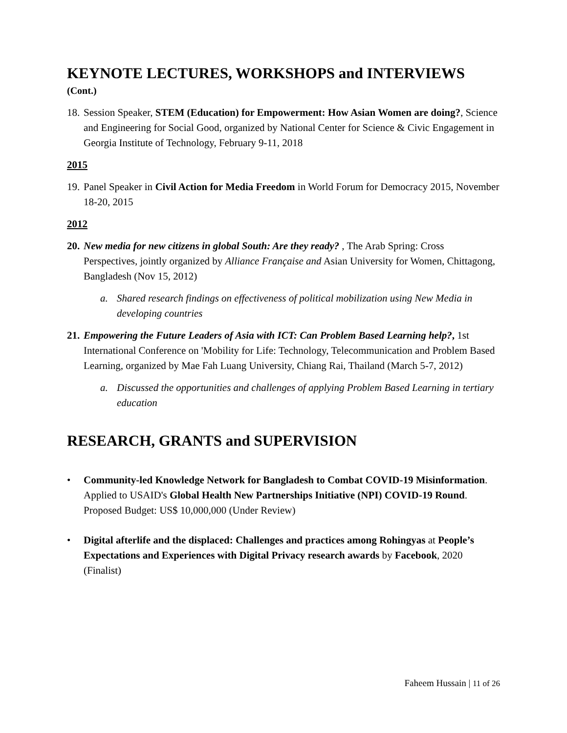KEYNOTE LECTURES, WORKSHOPS and INTERVIEWS
(Cont.)
18. Session Speaker, STEM (Education) for Empowerment: How Asian Women are doing?, Science and Engineering for Social Good, organized by National Center for Science & Civic Engagement in Georgia Institute of Technology, February 9-11, 2018
2015
19. Panel Speaker in Civil Action for Media Freedom in World Forum for Democracy 2015, November 18-20, 2015
2012
20. New media for new citizens in global South: Are they ready? , The Arab Spring: Cross Perspectives, jointly organized by Alliance Française and Asian University for Women, Chittagong, Bangladesh (Nov 15, 2012)
a. Shared research findings on effectiveness of political mobilization using New Media in developing countries
21. Empowering the Future Leaders of Asia with ICT: Can Problem Based Learning help?, 1st International Conference on 'Mobility for Life: Technology, Telecommunication and Problem Based Learning, organized by Mae Fah Luang University, Chiang Rai, Thailand (March 5-7, 2012)
a. Discussed the opportunities and challenges of applying Problem Based Learning in tertiary education
RESEARCH, GRANTS and SUPERVISION
• Community-led Knowledge Network for Bangladesh to Combat COVID-19 Misinformation. Applied to USAID's Global Health New Partnerships Initiative (NPI) COVID-19 Round. Proposed Budget: US$ 10,000,000 (Under Review)
• Digital afterlife and the displaced: Challenges and practices among Rohingyas at People’s Expectations and Experiences with Digital Privacy research awards by Facebook, 2020 (Finalist)
Faheem Hussain | 11 of 26